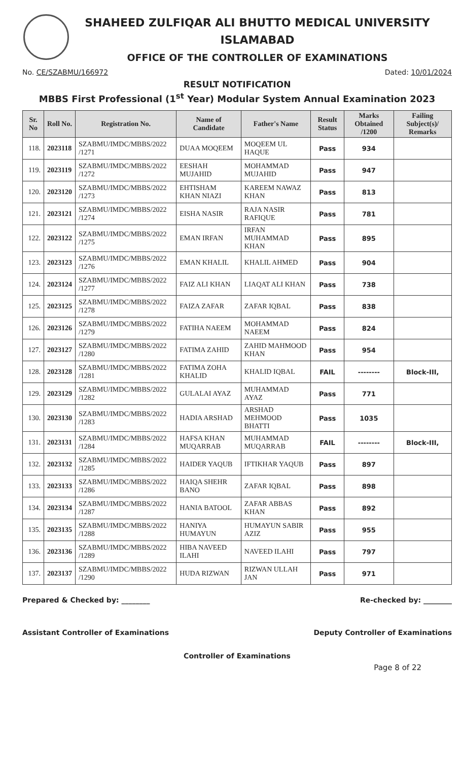SHAHEED ZULFIQAR ALI BHUTTO MEDICAL UNIVERSITY
ISLAMABAD
OFFICE OF THE CONTROLLER OF EXAMINATIONS
No. CE/SZABMU/166972 Dated: 10/01/2024
RESULT NOTIFICATION
MBBS First Professional (1<sup>st</sup> Year) Modular System Annual Examination 2023
| Sr. No | Roll No. | Registration No. | Name of Candidate | Father's Name | Result Status | Marks Obtained /1200 | Failing Subject(s)/ Remarks |
| --- | --- | --- | --- | --- | --- | --- | --- |
| 118. | 2023118 | SZABMU/IMDC/MBBS/2022 /1271 | DUAA MOQEEM | MOQEEM UL HAQUE | Pass | 934 | |
| 119. | 2023119 | SZABMU/IMDC/MBBS/2022 /1272 | EESHAH MUJAHID | MOHAMMAD MUJAHID | Pass | 947 | |
| 120. | 2023120 | SZABMU/IMDC/MBBS/2022 /1273 | EHTISHAM KHAN NIAZI | KAREEM NAWAZ KHAN | Pass | 813 | |
| 121. | 2023121 | SZABMU/IMDC/MBBS/2022 /1274 | EISHA NASIR | RAJA NASIR RAFIQUE | Pass | 781 | |
| 122. | 2023122 | SZABMU/IMDC/MBBS/2022 /1275 | EMAN IRFAN | IRFAN MUHAMMAD KHAN | Pass | 895 | |
| 123. | 2023123 | SZABMU/IMDC/MBBS/2022 /1276 | EMAN KHALIL | KHALIL AHMED | Pass | 904 | |
| 124. | 2023124 | SZABMU/IMDC/MBBS/2022 /1277 | FAIZ ALI KHAN | LIAQAT ALI KHAN | Pass | 738 | |
| 125. | 2023125 | SZABMU/IMDC/MBBS/2022 /1278 | FAIZA ZAFAR | ZAFAR IQBAL | Pass | 838 | |
| 126. | 2023126 | SZABMU/IMDC/MBBS/2022 /1279 | FATIHA NAEEM | MOHAMMAD NAEEM | Pass | 824 | |
| 127. | 2023127 | SZABMU/IMDC/MBBS/2022 /1280 | FATIMA ZAHID | ZAHID MAHMOOD KHAN | Pass | 954 | |
| 128. | 2023128 | SZABMU/IMDC/MBBS/2022 /1281 | FATIMA ZOHA KHALID | KHALID IQBAL | FAIL | -------- | Block-III, |
| 129. | 2023129 | SZABMU/IMDC/MBBS/2022 /1282 | GULALAI AYAZ | MUHAMMAD AYAZ | Pass | 771 | |
| 130. | 2023130 | SZABMU/IMDC/MBBS/2022 /1283 | HADIA ARSHAD | ARSHAD MEHMOOD BHATTI | Pass | 1035 | |
| 131. | 2023131 | SZABMU/IMDC/MBBS/2022 /1284 | HAFSA KHAN MUQARRAB | MUHAMMAD MUQARRAB | FAIL | -------- | Block-III, |
| 132. | 2023132 | SZABMU/IMDC/MBBS/2022 /1285 | HAIDER YAQUB | IFTIKHAR YAQUB | Pass | 897 | |
| 133. | 2023133 | SZABMU/IMDC/MBBS/2022 /1286 | HAIQA SHEHR BANO | ZAFAR IQBAL | Pass | 898 | |
| 134. | 2023134 | SZABMU/IMDC/MBBS/2022 /1287 | HANIA BATOOL | ZAFAR ABBAS KHAN | Pass | 892 | |
| 135. | 2023135 | SZABMU/IMDC/MBBS/2022 /1288 | HANIYA HUMAYUN | HUMAYUN SABIR AZIZ | Pass | 955 | |
| 136. | 2023136 | SZABMU/IMDC/MBBS/2022 /1289 | HIBA NAVEED ILAHI | NAVEED ILAHI | Pass | 797 | |
| 137. | 2023137 | SZABMU/IMDC/MBBS/2022 /1290 | HUDA RIZWAN | RIZWAN ULLAH JAN | Pass | 971 | |
Prepared & Checked by: ________ Re-checked by: ________
Assistant Controller of Examinations Deputy Controller of Examinations
Controller of Examinations
Page 8 of 22